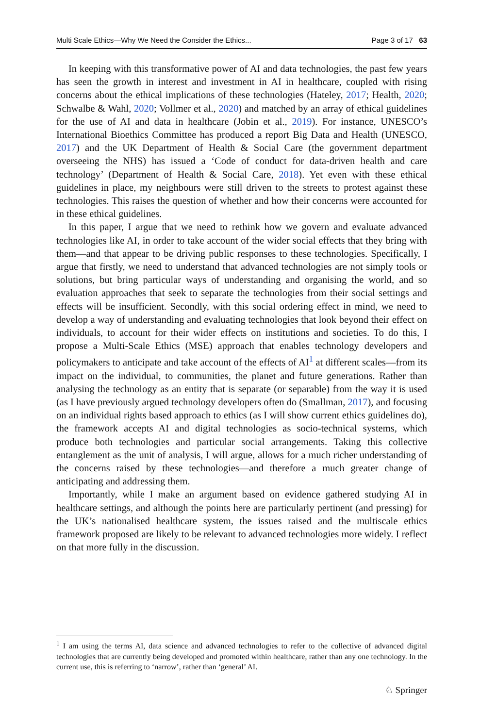Multi Scale Ethics—Why We Need the Consider the Ethics... Page 3 of 17 63
In keeping with this transformative power of AI and data technologies, the past few years has seen the growth in interest and investment in AI in healthcare, coupled with rising concerns about the ethical implications of these technologies (Hateley, 2017; Health, 2020; Schwalbe & Wahl, 2020; Vollmer et al., 2020) and matched by an array of ethical guidelines for the use of AI and data in healthcare (Jobin et al., 2019). For instance, UNESCO’s International Bioethics Committee has produced a report Big Data and Health (UNESCO, 2017) and the UK Department of Health & Social Care (the government department overseeing the NHS) has issued a ‘Code of conduct for data-driven health and care technology’ (Department of Health & Social Care, 2018). Yet even with these ethical guidelines in place, my neighbours were still driven to the streets to protest against these technologies. This raises the question of whether and how their concerns were accounted for in these ethical guidelines.
In this paper, I argue that we need to rethink how we govern and evaluate advanced technologies like AI, in order to take account of the wider social effects that they bring with them—and that appear to be driving public responses to these technologies. Specifically, I argue that firstly, we need to understand that advanced technologies are not simply tools or solutions, but bring particular ways of understanding and organising the world, and so evaluation approaches that seek to separate the technologies from their social settings and effects will be insufficient. Secondly, with this social ordering effect in mind, we need to develop a way of understanding and evaluating technologies that look beyond their effect on individuals, to account for their wider effects on institutions and societies. To do this, I propose a Multi-Scale Ethics (MSE) approach that enables technology developers and policymakers to anticipate and take account of the effects of AI<sup>1</sup> at different scales—from its impact on the individual, to communities, the planet and future generations. Rather than analysing the technology as an entity that is separate (or separable) from the way it is used (as I have previously argued technology developers often do (Smallman, 2017), and focusing on an individual rights based approach to ethics (as I will show current ethics guidelines do), the framework accepts AI and digital technologies as socio-technical systems, which produce both technologies and particular social arrangements. Taking this collective entanglement as the unit of analysis, I will argue, allows for a much richer understanding of the concerns raised by these technologies—and therefore a much greater change of anticipating and addressing them.
Importantly, while I make an argument based on evidence gathered studying AI in healthcare settings, and although the points here are particularly pertinent (and pressing) for the UK’s nationalised healthcare system, the issues raised and the multiscale ethics framework proposed are likely to be relevant to advanced technologies more widely. I reflect on that more fully in the discussion.
<sup>1</sup> I am using the terms AI, data science and advanced technologies to refer to the collective of advanced digital technologies that are currently being developed and promoted within healthcare, rather than any one technology. In the current use, this is referring to ‘narrow’, rather than ‘general’ AI.
♘ Springer